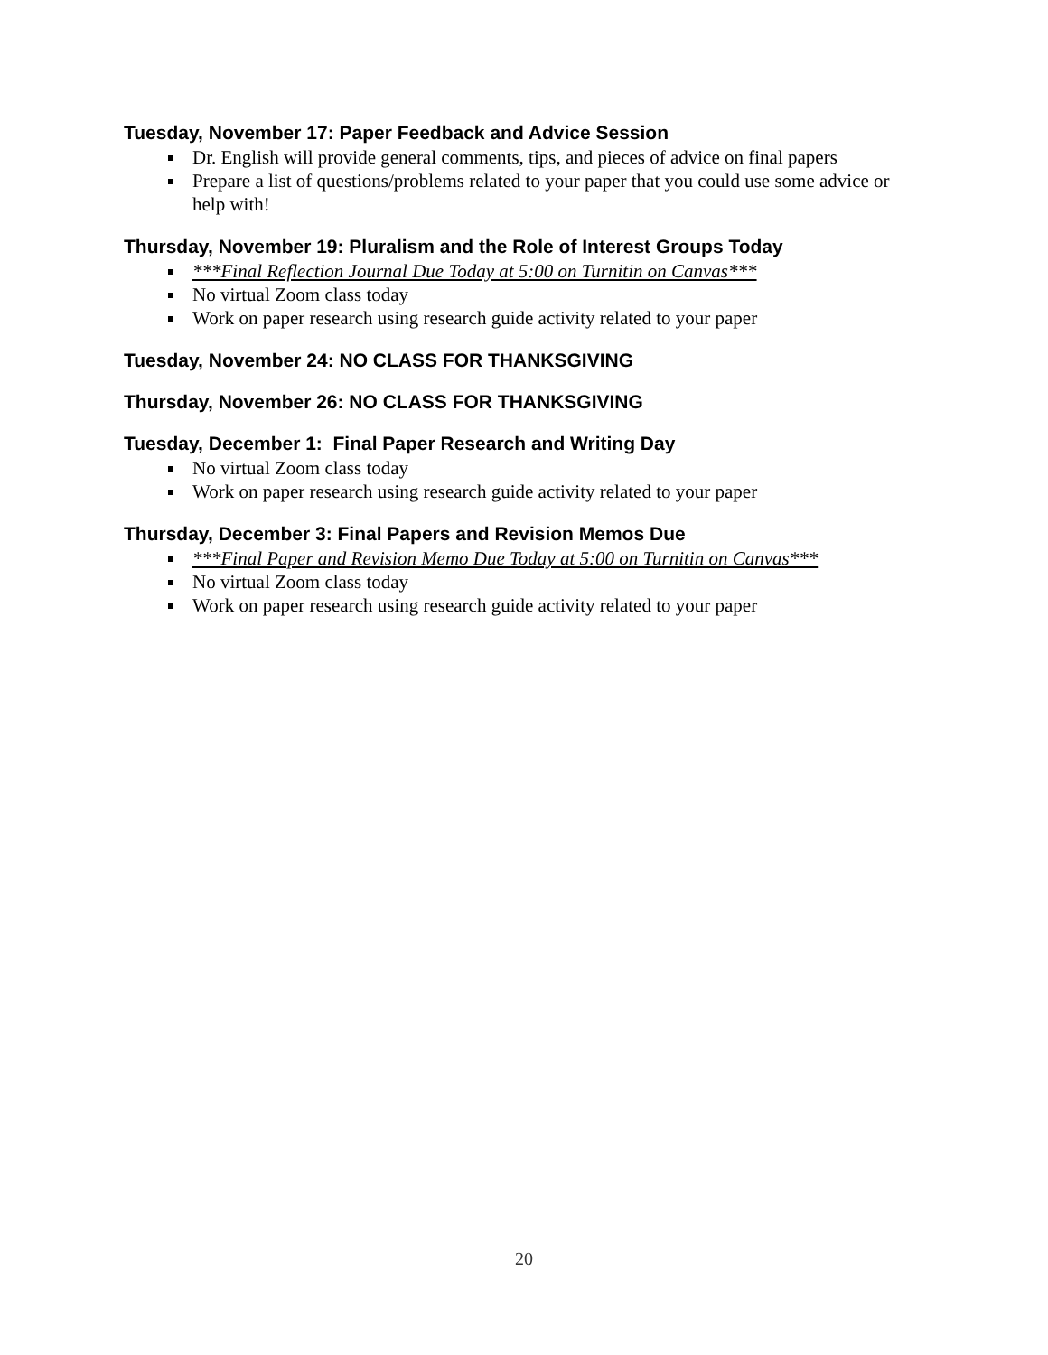Tuesday, November 17: Paper Feedback and Advice Session
Dr. English will provide general comments, tips, and pieces of advice on final papers
Prepare a list of questions/problems related to your paper that you could use some advice or help with!
Thursday, November 19: Pluralism and the Role of Interest Groups Today
***Final Reflection Journal Due Today at 5:00 on Turnitin on Canvas***
No virtual Zoom class today
Work on paper research using research guide activity related to your paper
Tuesday, November 24: NO CLASS FOR THANKSGIVING
Thursday, November 26: NO CLASS FOR THANKSGIVING
Tuesday, December 1: Final Paper Research and Writing Day
No virtual Zoom class today
Work on paper research using research guide activity related to your paper
Thursday, December 3: Final Papers and Revision Memos Due
***Final Paper and Revision Memo Due Today at 5:00 on Turnitin on Canvas***
No virtual Zoom class today
Work on paper research using research guide activity related to your paper
20